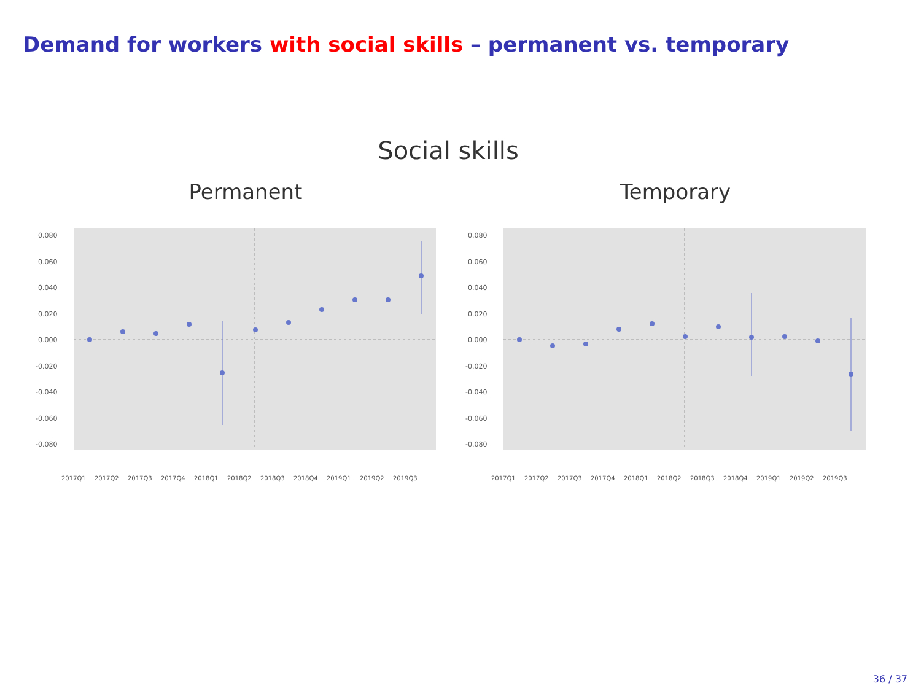Demand for workers with social skills – permanent vs. temporary
Social skills
Permanent
0.080
0.060
0.040
0.020
0.000
-0.020
-0.040
-0.060
-0.080
2017Q1
2017Q2
2017Q3
2017Q4
2018Q1
2018Q2
2018Q3
2018Q4
2019Q1
2019Q2
2019Q3
Temporary
0.080
0.060
0.040
0.020
0.000
-0.020
-0.040
-0.060
-0.080
2017Q1
2017Q2
2017Q3
2017Q4
2018Q1
2018Q2
2018Q3
2018Q4
2019Q1
2019Q2
2019Q3
36 / 37